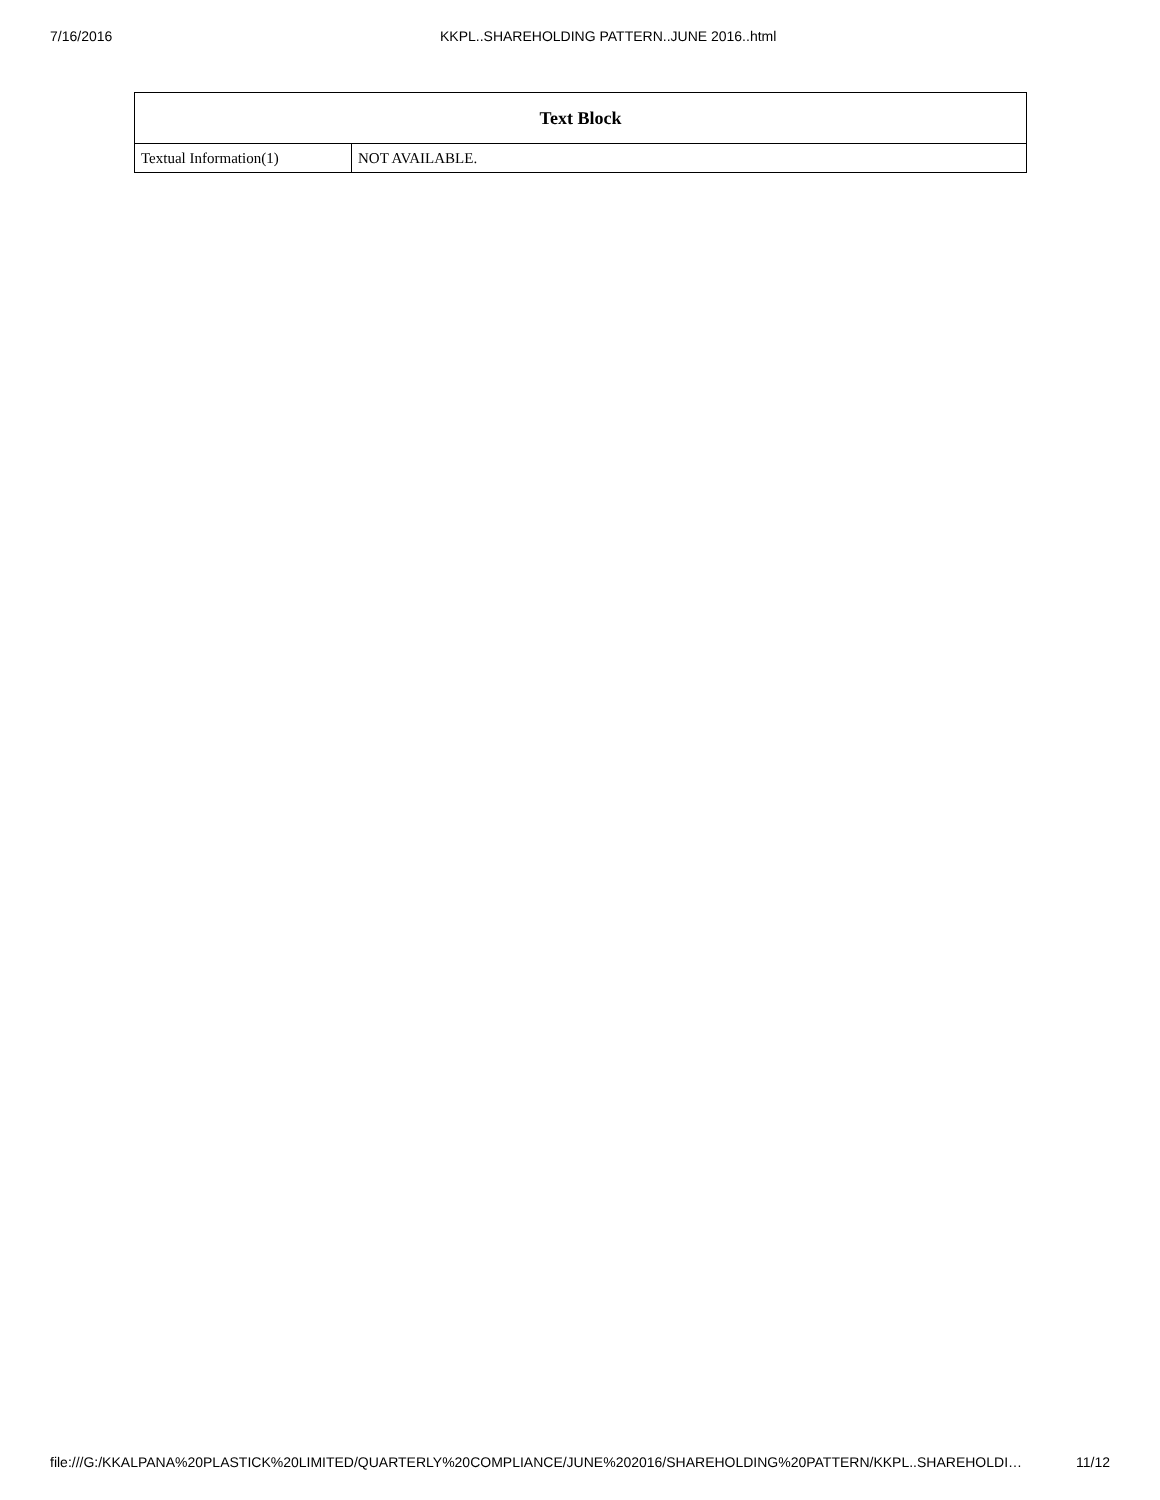7/16/2016 KKPL..SHAREHOLDING PATTERN..JUNE 2016..html
| Text Block | |
| --- | --- |
| Textual Information(1) | NOT AVAILABLE. |
file:///G:/KKALPANA%20PLASTICK%20LIMITED/QUARTERLY%20COMPLIANCE/JUNE%202016/SHAREHOLDING%20PATTERN/KKPL..SHAREHOLDI… 11/12